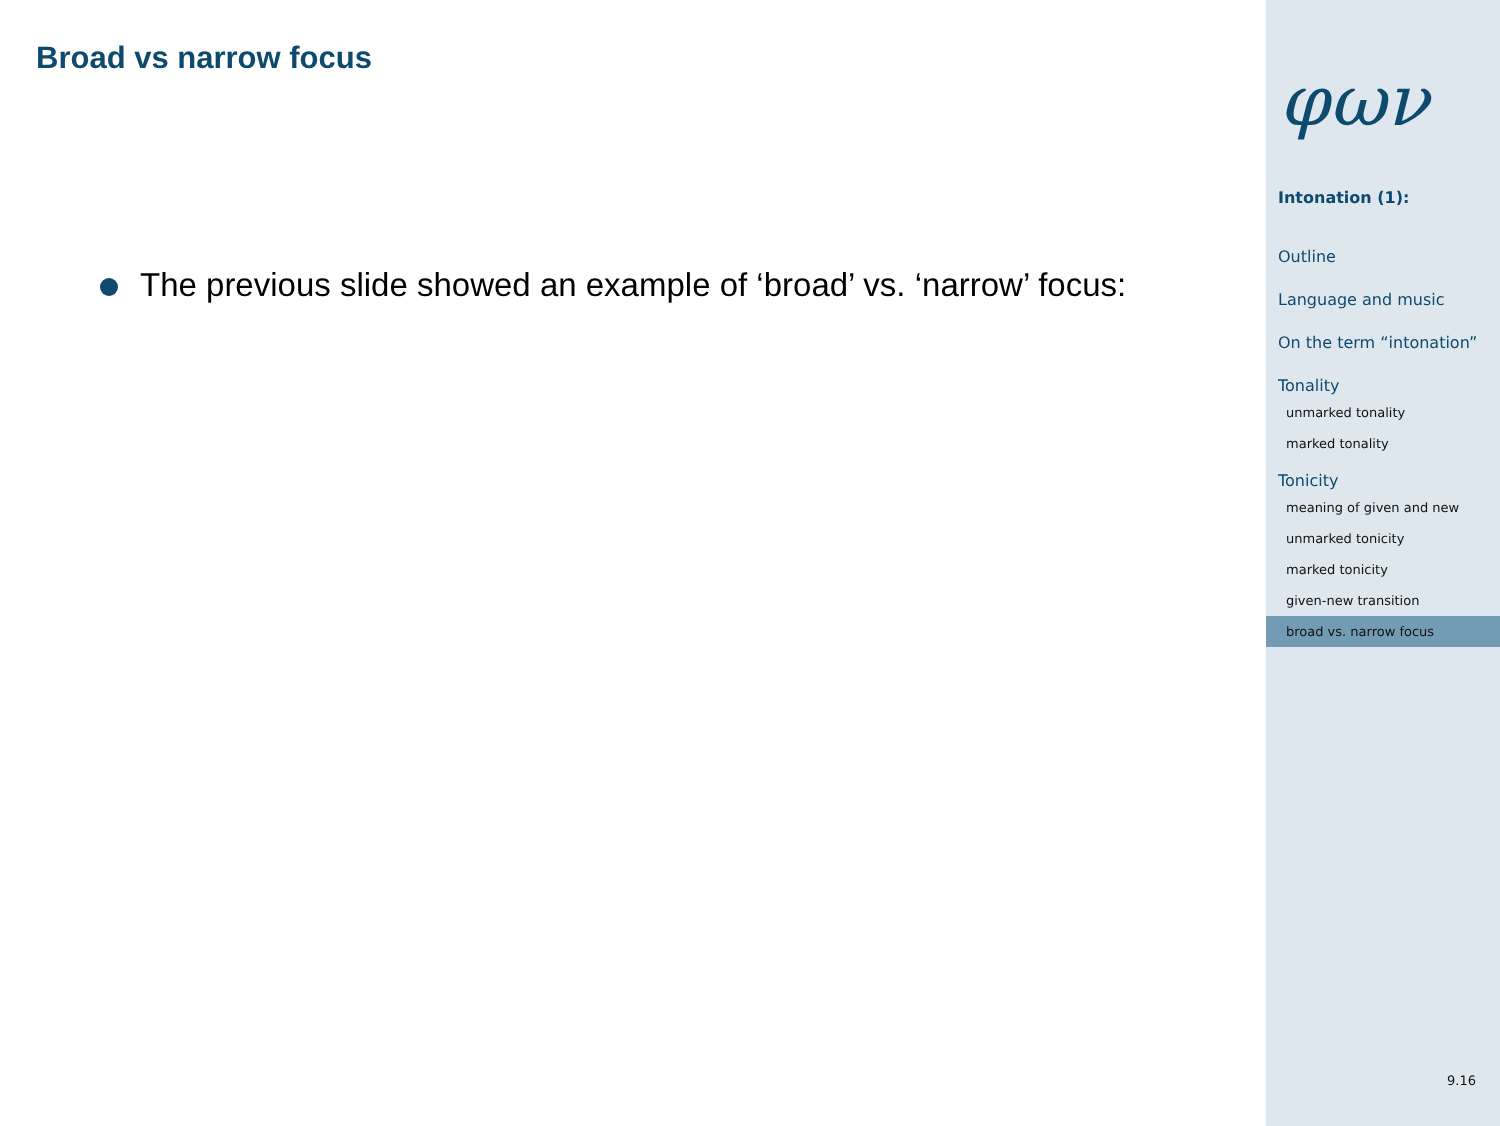Broad vs narrow focus
The previous slide showed an example of ‘broad’ vs. ‘narrow’ focus:
φων
Intonation (1):
Outline
Language and music
On the term “intonation”
Tonality
unmarked tonality
marked tonality
Tonicity
meaning of given and new
unmarked tonicity
marked tonicity
given-new transition
broad vs. narrow focus
9.16